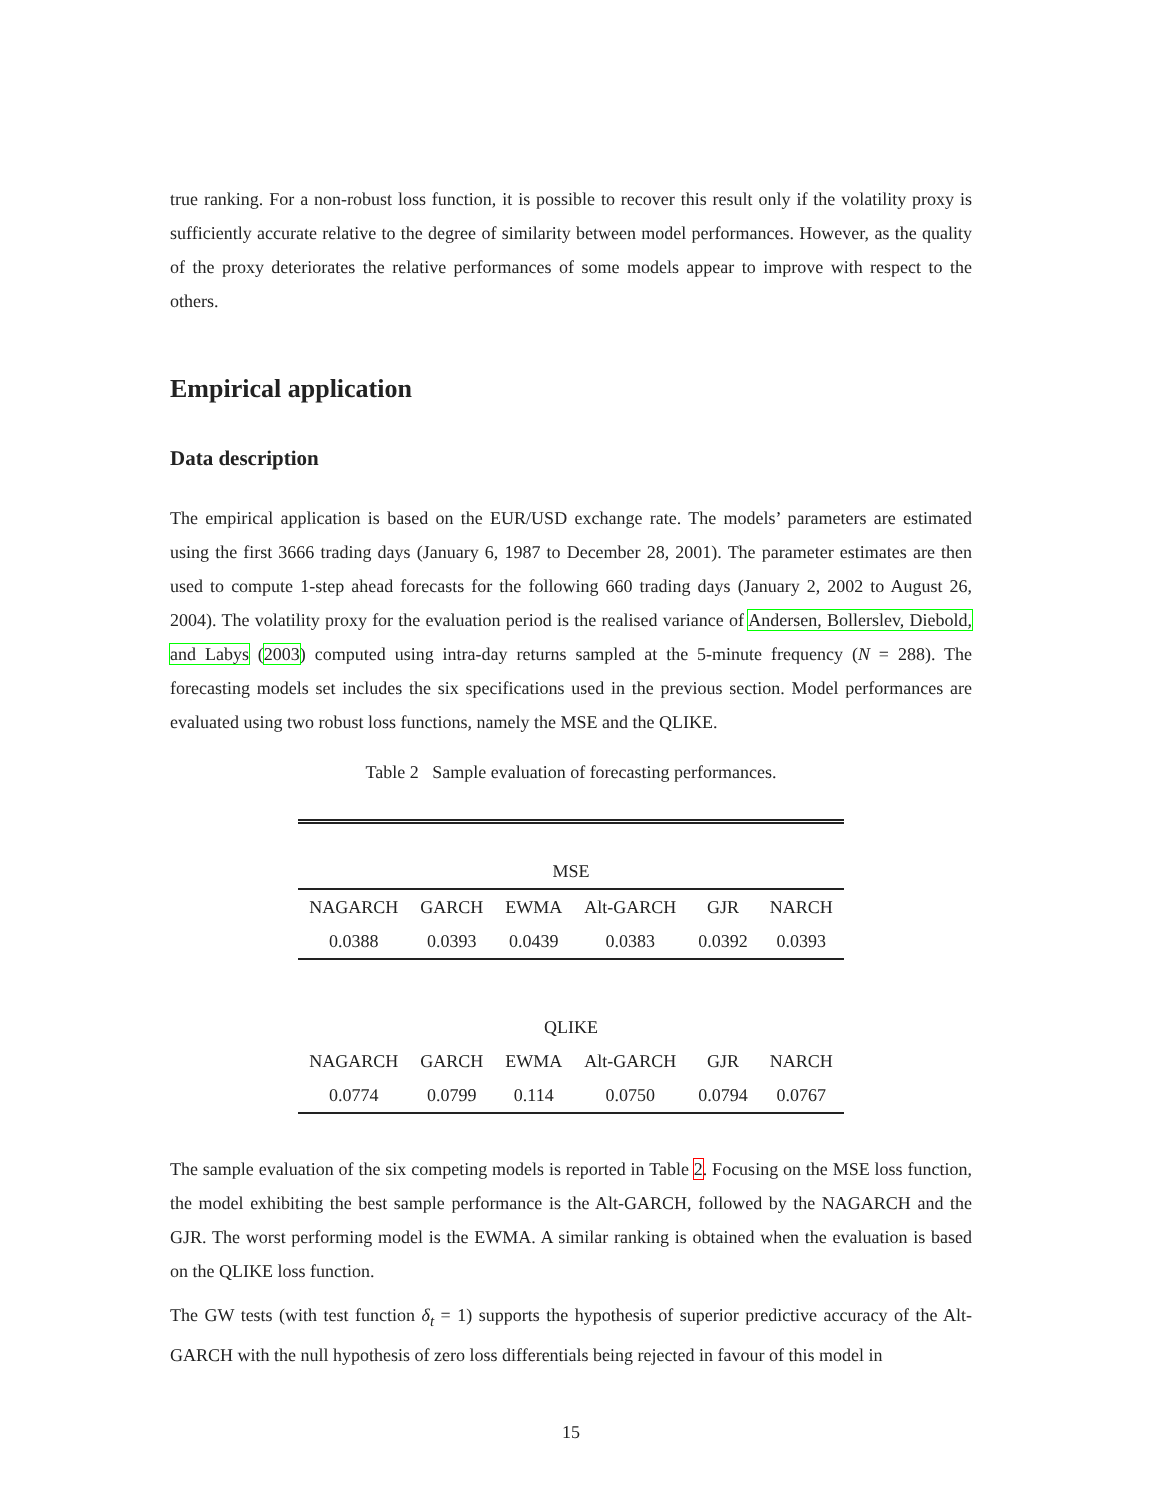true ranking. For a non-robust loss function, it is possible to recover this result only if the volatility proxy is sufficiently accurate relative to the degree of similarity between model performances. However, as the quality of the proxy deteriorates the relative performances of some models appear to improve with respect to the others.
Empirical application
Data description
The empirical application is based on the EUR/USD exchange rate. The models’ parameters are estimated using the first 3666 trading days (January 6, 1987 to December 28, 2001). The parameter estimates are then used to compute 1-step ahead forecasts for the following 660 trading days (January 2, 2002 to August 26, 2004). The volatility proxy for the evaluation period is the realised variance of Andersen, Bollerslev, Diebold, and Labys (2003) computed using intra-day returns sampled at the 5-minute frequency (N = 288). The forecasting models set includes the six specifications used in the previous section. Model performances are evaluated using two robust loss functions, namely the MSE and the QLIKE.
Table 2 Sample evaluation of forecasting performances.
| MSE | | | | | |
| NAGARCH | GARCH | EWMA | Alt-GARCH | GJR | NARCH |
| 0.0388 | 0.0393 | 0.0439 | 0.0383 | 0.0392 | 0.0393 |
| QLIKE | | | | | |
| NAGARCH | GARCH | EWMA | Alt-GARCH | GJR | NARCH |
| 0.0774 | 0.0799 | 0.114 | 0.0750 | 0.0794 | 0.0767 |
The sample evaluation of the six competing models is reported in Table 2. Focusing on the MSE loss function, the model exhibiting the best sample performance is the Alt-GARCH, followed by the NAGARCH and the GJR. The worst performing model is the EWMA. A similar ranking is obtained when the evaluation is based on the QLIKE loss function.
The GW tests (with test function δ<sub>t</sub> = 1) supports the hypothesis of superior predictive accuracy of the Alt-GARCH with the null hypothesis of zero loss differentials being rejected in favour of this model in
15